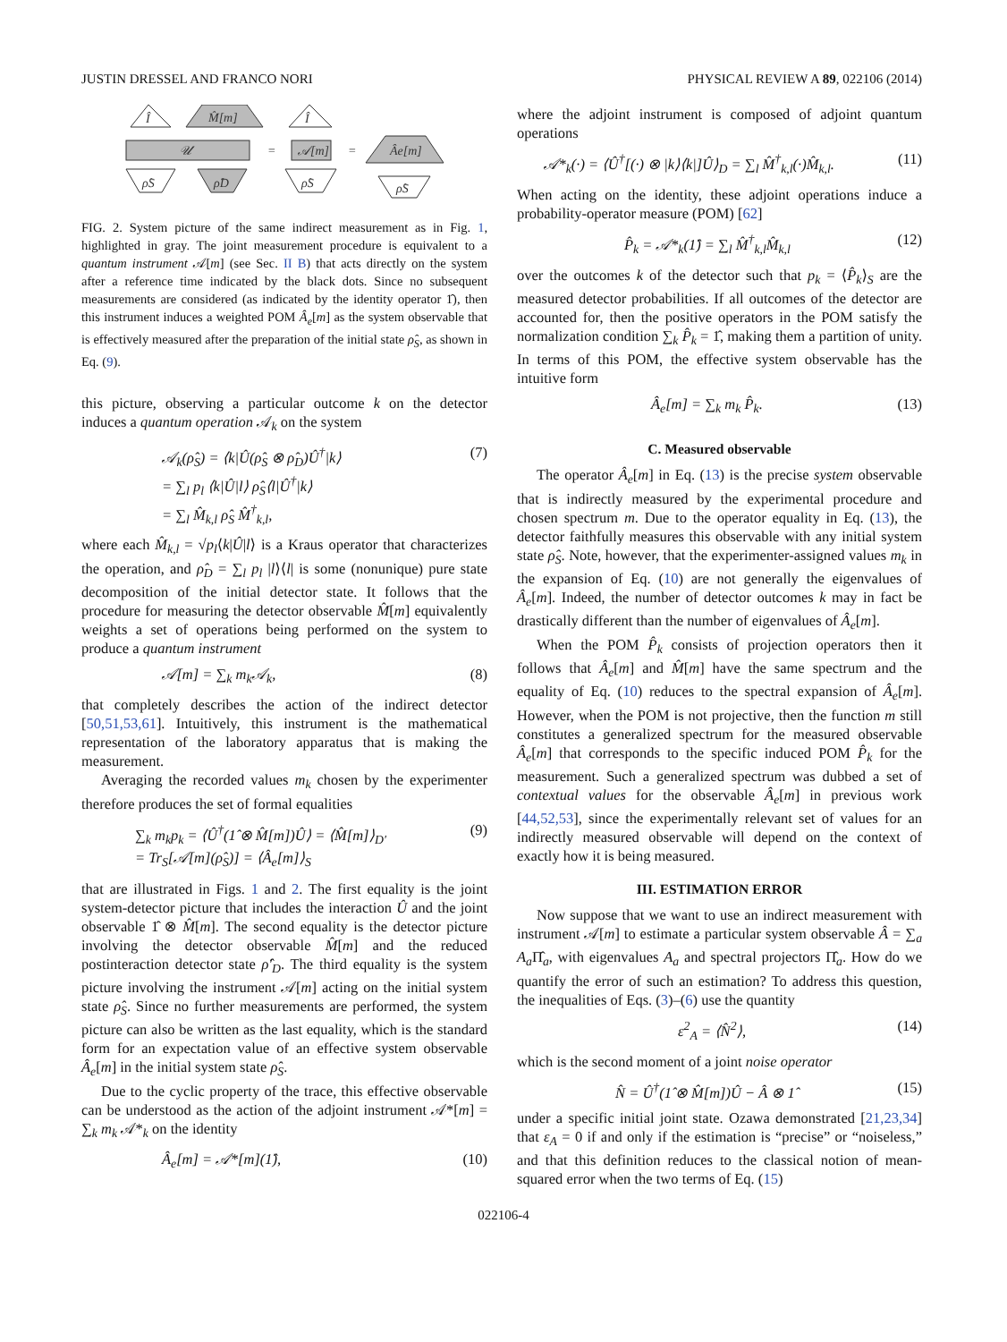JUSTIN DRESSEL AND FRANCO NORI PHYSICAL REVIEW A 89, 022106 (2014)
Î
M̂[m]
𝒰
ρ̂S
ρ̂D
Î
𝒜[m]
ρ̂S
Âe[m]
ρ̂S
=
=
FIG. 2. System picture of the same indirect measurement as in Fig. 1, highlighted in gray. The joint measurement procedure is equivalent to a quantum instrument 𝒜[m] (see Sec. II B) that acts directly on the system after a reference time indicated by the black dots. Since no subsequent measurements are considered (as indicated by the identity operator 1̂), then this instrument induces a weighted POM Â<sub>e</sub>[m] as the system observable that is effectively measured after the preparation of the initial state ρ̂<sub>S</sub>, as shown in Eq. (9).
this picture, observing a particular outcome k on the detector induces a quantum operation 𝒜<sub>k</sub> on the system
𝒜<sub>k</sub>(ρ̂<sub>S</sub>) = ⟨k|Û(ρ̂<sub>S</sub> ⊗ ρ̂<sub>D</sub>)Û<sup>†</sup>|k⟩
= ∑<sub>l</sub> p<sub>l</sub> ⟨k|Û|l⟩ ρ̂<sub>S</sub>⟨l|Û<sup>†</sup>|k⟩
= ∑<sub>l</sub> M̂<sub>k,l</sub> ρ̂<sub>S</sub> M̂<sup>†</sup><sub>k,l</sub>, (7)
where each M̂<sub>k,l</sub> = √p<sub>l</sub>⟨k|Û|l⟩ is a Kraus operator that characterizes the operation, and ρ̂<sub>D</sub> = ∑<sub>l</sub> p<sub>l</sub> |l⟩⟨l| is some (nonunique) pure state decomposition of the initial detector state. It follows that the procedure for measuring the detector observable M̂[m] equivalently weights a set of operations being performed on the system to produce a quantum instrument
𝒜[m] = ∑<sub>k</sub> m<sub>k</sub>𝒜<sub>k</sub>, (8)
that completely describes the action of the indirect detector [50,51,53,61]. Intuitively, this instrument is the mathematical representation of the laboratory apparatus that is making the measurement.
Averaging the recorded values m<sub>k</sub> chosen by the experimenter therefore produces the set of formal equalities
∑<sub>k</sub> m<sub>k</sub>p<sub>k</sub> = ⟨Û<sup>†</sup>(1̂ ⊗ M̂[m])Û⟩ = ⟨M̂[m]⟩<sub>D′</sub>
= Tr<sub>S</sub>[𝒜[m](ρ̂<sub>S</sub>)] = ⟨Â<sub>e</sub>[m]⟩<sub>S</sub> (9)
that are illustrated in Figs. 1 and 2. The first equality is the joint system-detector picture that includes the interaction Û and the joint observable 1̂ ⊗ M̂[m]. The second equality is the detector picture involving the detector observable M̂[m] and the reduced postinteraction detector state ρ̂′<sub>D</sub>. The third equality is the system picture involving the instrument 𝒜[m] acting on the initial system state ρ̂<sub>S</sub>. Since no further measurements are performed, the system picture can also be written as the last equality, which is the standard form for an expectation value of an effective system observable Â<sub>e</sub>[m] in the initial system state ρ̂<sub>S</sub>.
Due to the cyclic property of the trace, this effective observable can be understood as the action of the adjoint instrument 𝒜*[m] = ∑<sub>k</sub> m<sub>k</sub> 𝒜*<sub>k</sub> on the identity
Â<sub>e</sub>[m] = 𝒜*[m](1̂), (10)
where the adjoint instrument is composed of adjoint quantum operations
𝒜*<sub>k</sub>(·) = ⟨Û<sup>†</sup>[(·) ⊗ |k⟩⟨k|]Û⟩<sub>D</sub> = ∑<sub>l</sub> M̂<sup>†</sup><sub>k,l</sub>(·)M̂<sub>k,l</sub>. (11)
When acting on the identity, these adjoint operations induce a probability-operator measure (POM) [62]
P̂<sub>k</sub> = 𝒜*<sub>k</sub>(1̂) = ∑<sub>l</sub> M̂<sup>†</sup><sub>k,l</sub>M̂<sub>k,l</sub> (12)
over the outcomes k of the detector such that p<sub>k</sub> = ⟨P̂<sub>k</sub>⟩<sub>S</sub> are the measured detector probabilities. If all outcomes of the detector are accounted for, then the positive operators in the POM satisfy the normalization condition ∑<sub>k</sub> P̂<sub>k</sub> = 1̂, making them a partition of unity. In terms of this POM, the effective system observable has the intuitive form
Â<sub>e</sub>[m] = ∑<sub>k</sub> m<sub>k</sub> P̂<sub>k</sub>. (13)
C. Measured observable
The operator Â<sub>e</sub>[m] in Eq. (13) is the precise system observable that is indirectly measured by the experimental procedure and chosen spectrum m. Due to the operator equality in Eq. (13), the detector faithfully measures this observable with any initial system state ρ̂<sub>S</sub>. Note, however, that the experimenter-assigned values m<sub>k</sub> in the expansion of Eq. (10) are not generally the eigenvalues of Â<sub>e</sub>[m]. Indeed, the number of detector outcomes k may in fact be drastically different than the number of eigenvalues of Â<sub>e</sub>[m].
When the POM P̂<sub>k</sub> consists of projection operators then it follows that Â<sub>e</sub>[m] and M̂[m] have the same spectrum and the equality of Eq. (10) reduces to the spectral expansion of Â<sub>e</sub>[m]. However, when the POM is not projective, then the function m still constitutes a generalized spectrum for the measured observable Â<sub>e</sub>[m] that corresponds to the specific induced POM P̂<sub>k</sub> for the measurement. Such a generalized spectrum was dubbed a set of contextual values for the observable Â<sub>e</sub>[m] in previous work [44,52,53], since the experimentally relevant set of values for an indirectly measured observable will depend on the context of exactly how it is being measured.
III. ESTIMATION ERROR
Now suppose that we want to use an indirect measurement with instrument 𝒜[m] to estimate a particular system observable Â = ∑<sub>a</sub> A<sub>a</sub> Π̂<sub>a</sub>, with eigenvalues A<sub>a</sub> and spectral projectors Π̂<sub>a</sub>. How do we quantify the error of such an estimation? To address this question, the inequalities of Eqs. (3)–(6) use the quantity
ε<sup>2</sup><sub>A</sub> = ⟨N̂<sup>2</sup>⟩, (14)
which is the second moment of a joint noise operator
N̂ = Û<sup>†</sup>(1̂ ⊗ M̂[m])Û − Â ⊗ 1̂ (15)
under a specific initial joint state. Ozawa demonstrated [21,23,34] that ε<sub>A</sub> = 0 if and only if the estimation is “precise” or “noiseless,” and that this definition reduces to the classical notion of mean-squared error when the two terms of Eq. (15)
022106-4